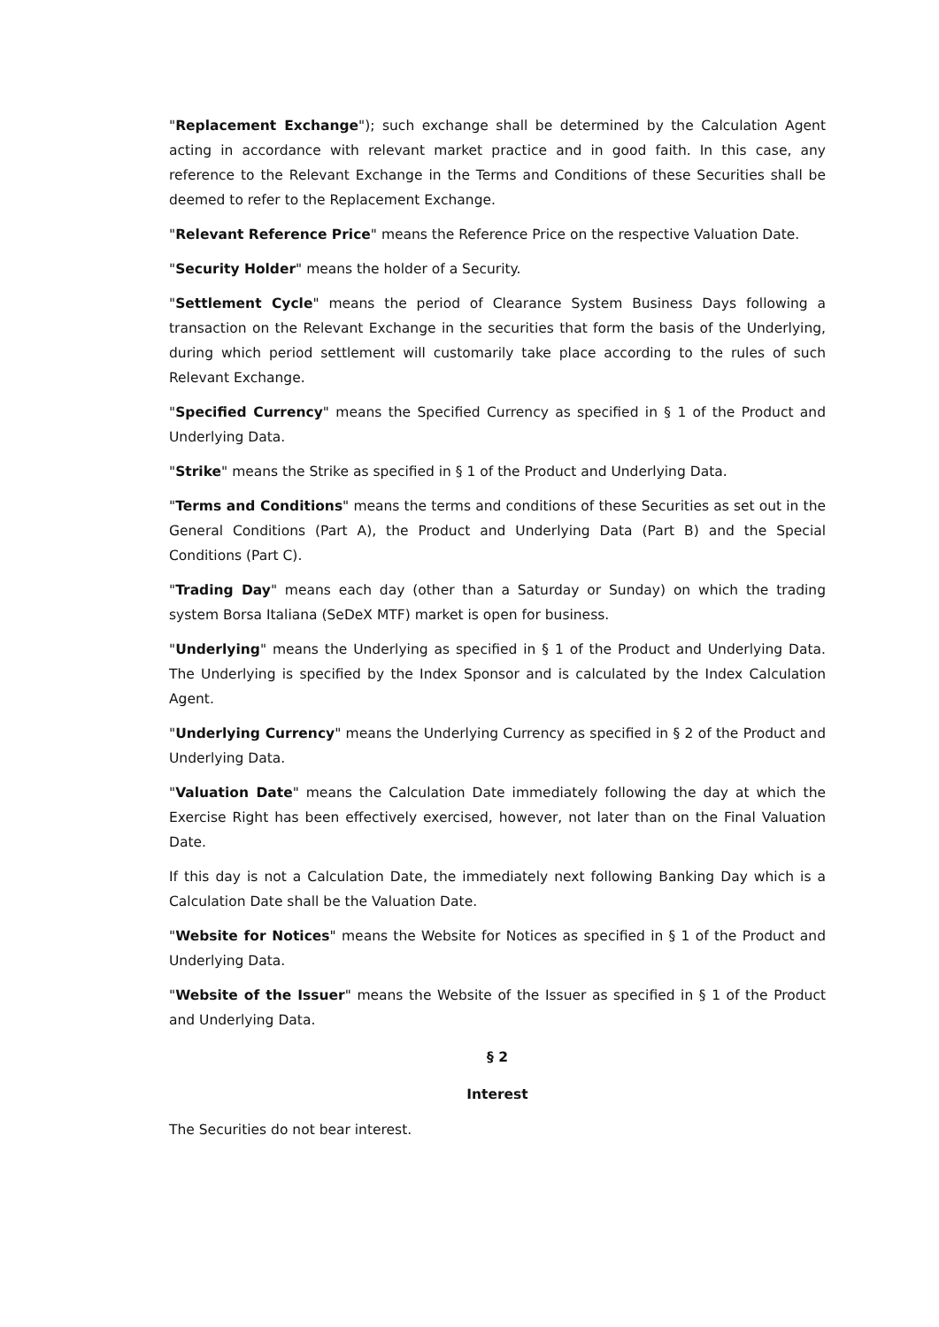"Replacement Exchange"); such exchange shall be determined by the Calculation Agent acting in accordance with relevant market practice and in good faith. In this case, any reference to the Relevant Exchange in the Terms and Conditions of these Securities shall be deemed to refer to the Replacement Exchange.
"Relevant Reference Price" means the Reference Price on the respective Valuation Date.
"Security Holder" means the holder of a Security.
"Settlement Cycle" means the period of Clearance System Business Days following a transaction on the Relevant Exchange in the securities that form the basis of the Underlying, during which period settlement will customarily take place according to the rules of such Relevant Exchange.
"Specified Currency" means the Specified Currency as specified in § 1 of the Product and Underlying Data.
"Strike" means the Strike as specified in § 1 of the Product and Underlying Data.
"Terms and Conditions" means the terms and conditions of these Securities as set out in the General Conditions (Part A), the Product and Underlying Data (Part B) and the Special Conditions (Part C).
"Trading Day" means each day (other than a Saturday or Sunday) on which the trading system Borsa Italiana (SeDeX MTF) market is open for business.
"Underlying" means the Underlying as specified in § 1 of the Product and Underlying Data. The Underlying is specified by the Index Sponsor and is calculated by the Index Calculation Agent.
"Underlying Currency" means the Underlying Currency as specified in § 2 of the Product and Underlying Data.
"Valuation Date" means the Calculation Date immediately following the day at which the Exercise Right has been effectively exercised, however, not later than on the Final Valuation Date.
If this day is not a Calculation Date, the immediately next following Banking Day which is a Calculation Date shall be the Valuation Date.
"Website for Notices" means the Website for Notices as specified in § 1 of the Product and Underlying Data.
"Website of the Issuer" means the Website of the Issuer as specified in § 1 of the Product and Underlying Data.
§ 2
Interest
The Securities do not bear interest.